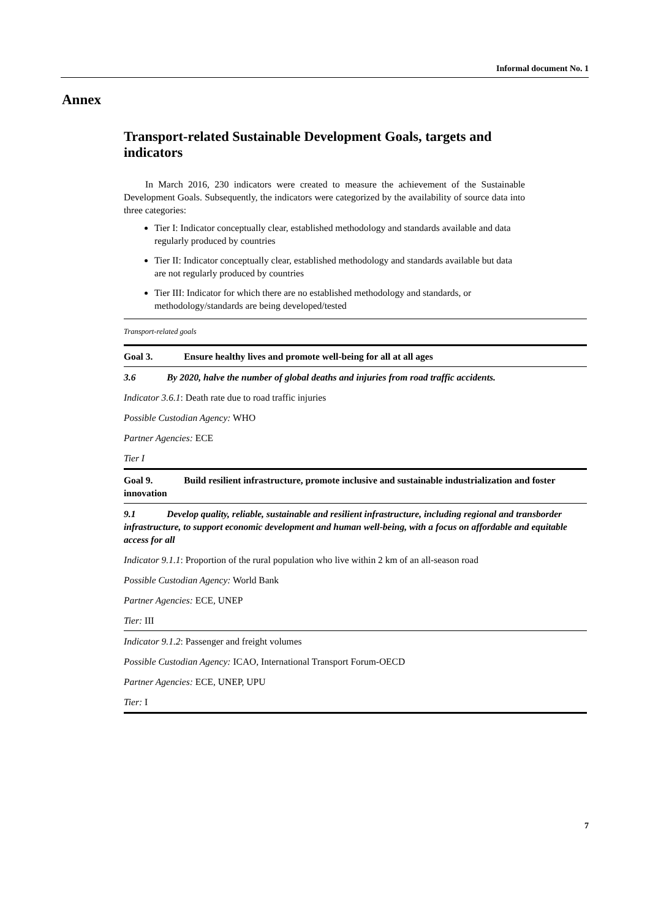Informal document No. 1
Annex
Transport-related Sustainable Development Goals, targets and indicators
In March 2016, 230 indicators were created to measure the achievement of the Sustainable Development Goals. Subsequently, the indicators were categorized by the availability of source data into three categories:
Tier I: Indicator conceptually clear, established methodology and standards available and data regularly produced by countries
Tier II: Indicator conceptually clear, established methodology and standards available but data are not regularly produced by countries
Tier III: Indicator for which there are no established methodology and standards, or methodology/standards are being developed/tested
| Transport-related goals |
| Goal 3. Ensure healthy lives and promote well-being for all at all ages |
| 3.6 By 2020, halve the number of global deaths and injuries from road traffic accidents. |
| Indicator 3.6.1 : Death rate due to road traffic injuries |
| Possible Custodian Agency: WHO |
| Partner Agencies: ECE |
| Tier I |
| Goal 9. Build resilient infrastructure, promote inclusive and sustainable industrialization and foster innovation |
| 9.1 Develop quality, reliable, sustainable and resilient infrastructure, including regional and transborder infrastructure, to support economic development and human well-being, with a focus on affordable and equitable access for all |
| Indicator 9.1.1 : Proportion of the rural population who live within 2 km of an all-season road |
| Possible Custodian Agency: World Bank |
| Partner Agencies: ECE, UNEP |
| Tier: III |
| Indicator 9.1.2 : Passenger and freight volumes |
| Possible Custodian Agency: ICAO, International Transport Forum-OECD |
| Partner Agencies: ECE, UNEP, UPU |
| Tier: I |
7